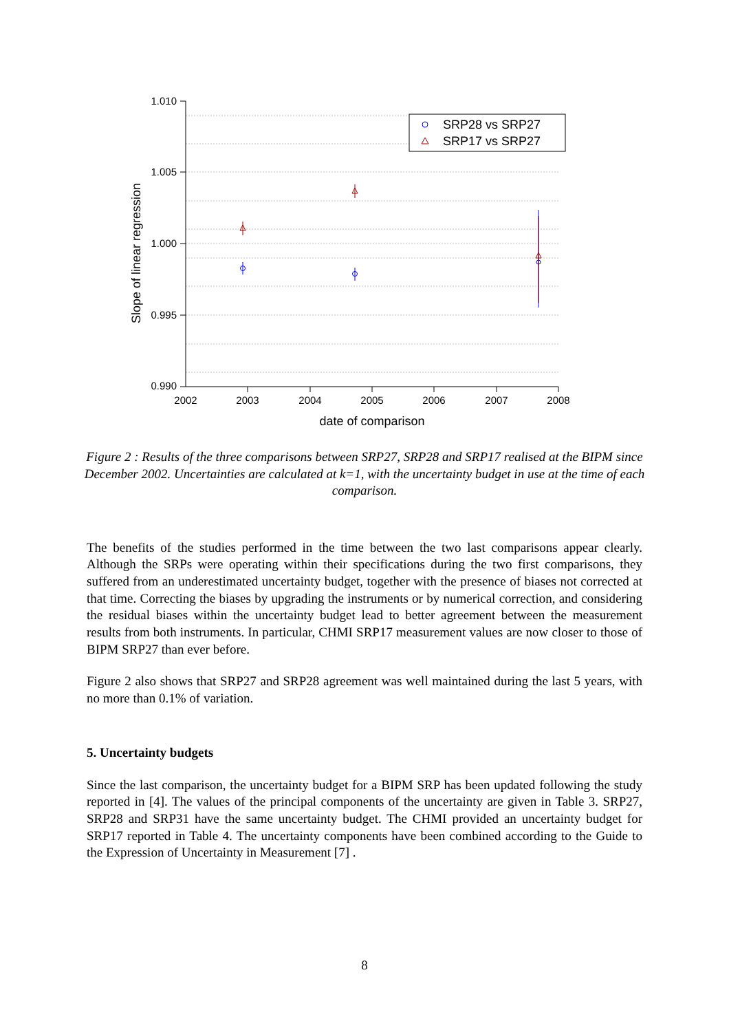1.010
1.005
1.000
0.995
0.990
2002
2003
2004
2005
2006
2007
2008
date of comparison
Slope of linear regression
SRP28 vs SRP27
SRP17 vs SRP27
Figure 2 : Results of the three comparisons between SRP27, SRP28 and SRP17 realised at the BIPM since December 2002. Uncertainties are calculated at k=1, with the uncertainty budget in use at the time of each comparison.
The benefits of the studies performed in the time between the two last comparisons appear clearly. Although the SRPs were operating within their specifications during the two first comparisons, they suffered from an underestimated uncertainty budget, together with the presence of biases not corrected at that time. Correcting the biases by upgrading the instruments or by numerical correction, and considering the residual biases within the uncertainty budget lead to better agreement between the measurement results from both instruments. In particular, CHMI SRP17 measurement values are now closer to those of BIPM SRP27 than ever before.
Figure 2 also shows that SRP27 and SRP28 agreement was well maintained during the last 5 years, with no more than 0.1% of variation.
5. Uncertainty budgets
Since the last comparison, the uncertainty budget for a BIPM SRP has been updated following the study reported in [4]. The values of the principal components of the uncertainty are given in Table 3. SRP27, SRP28 and SRP31 have the same uncertainty budget. The CHMI provided an uncertainty budget for SRP17 reported in Table 4. The uncertainty components have been combined according to the Guide to the Expression of Uncertainty in Measurement [7] .
8